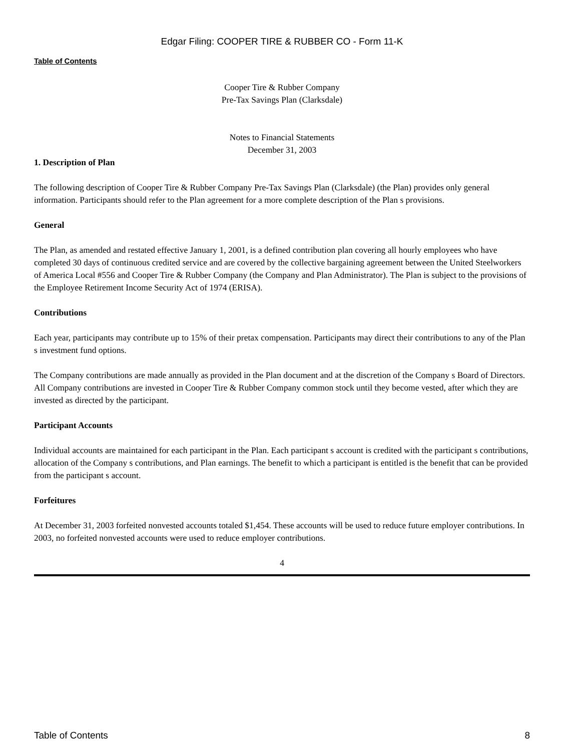Edgar Filing: COOPER TIRE & RUBBER CO - Form 11-K
Table of Contents
Cooper Tire & Rubber Company
Pre-Tax Savings Plan (Clarksdale)
Notes to Financial Statements
December 31, 2003
1. Description of Plan
The following description of Cooper Tire & Rubber Company Pre-Tax Savings Plan (Clarksdale) (the Plan) provides only general information. Participants should refer to the Plan agreement for a more complete description of the Plan s provisions.
General
The Plan, as amended and restated effective January 1, 2001, is a defined contribution plan covering all hourly employees who have completed 30 days of continuous credited service and are covered by the collective bargaining agreement between the United Steelworkers of America Local #556 and Cooper Tire & Rubber Company (the Company and Plan Administrator). The Plan is subject to the provisions of the Employee Retirement Income Security Act of 1974 (ERISA).
Contributions
Each year, participants may contribute up to 15% of their pretax compensation. Participants may direct their contributions to any of the Plan s investment fund options.
The Company contributions are made annually as provided in the Plan document and at the discretion of the Company s Board of Directors. All Company contributions are invested in Cooper Tire & Rubber Company common stock until they become vested, after which they are invested as directed by the participant.
Participant Accounts
Individual accounts are maintained for each participant in the Plan. Each participant s account is credited with the participant s contributions, allocation of the Company s contributions, and Plan earnings. The benefit to which a participant is entitled is the benefit that can be provided from the participant s account.
Forfeitures
At December 31, 2003 forfeited nonvested accounts totaled $1,454. These accounts will be used to reduce future employer contributions. In 2003, no forfeited nonvested accounts were used to reduce employer contributions.
4
Table of Contents 8